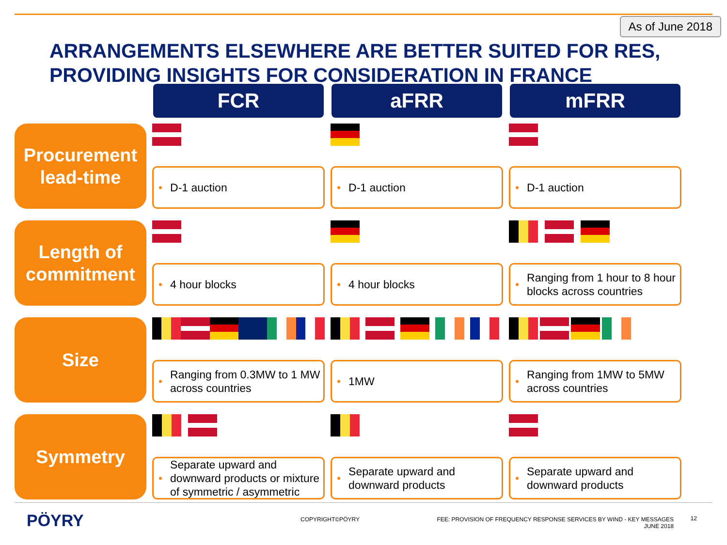As of June 2018
ARRANGEMENTS ELSEWHERE ARE BETTER SUITED FOR RES,
PROVIDING INSIGHTS FOR CONSIDERATION IN FRANCE
FCR
aFRR
mFRR
Procurement
lead-time
• D-1 auction
• D-1 auction
• D-1 auction
Length of
commitment
• 4 hour blocks
• 4 hour blocks
• Ranging from 1 hour to 8 hour
blocks across countries
Size
• Ranging from 0.3MW to 1 MW
across countries
• 1MW
• Ranging from 1MW to 5MW
across countries
Symmetry
• Separate upward and
downward products or mixture
of symmetric / asymmetric
• Separate upward and
downward products
• Separate upward and
downward products
PÖYRY COPYRIGHT©PÖYRY
FEE: PROVISION OF FREQUENCY RESPONSE SERVICES BY WIND - KEY MESSAGES
JUNE 2018
12